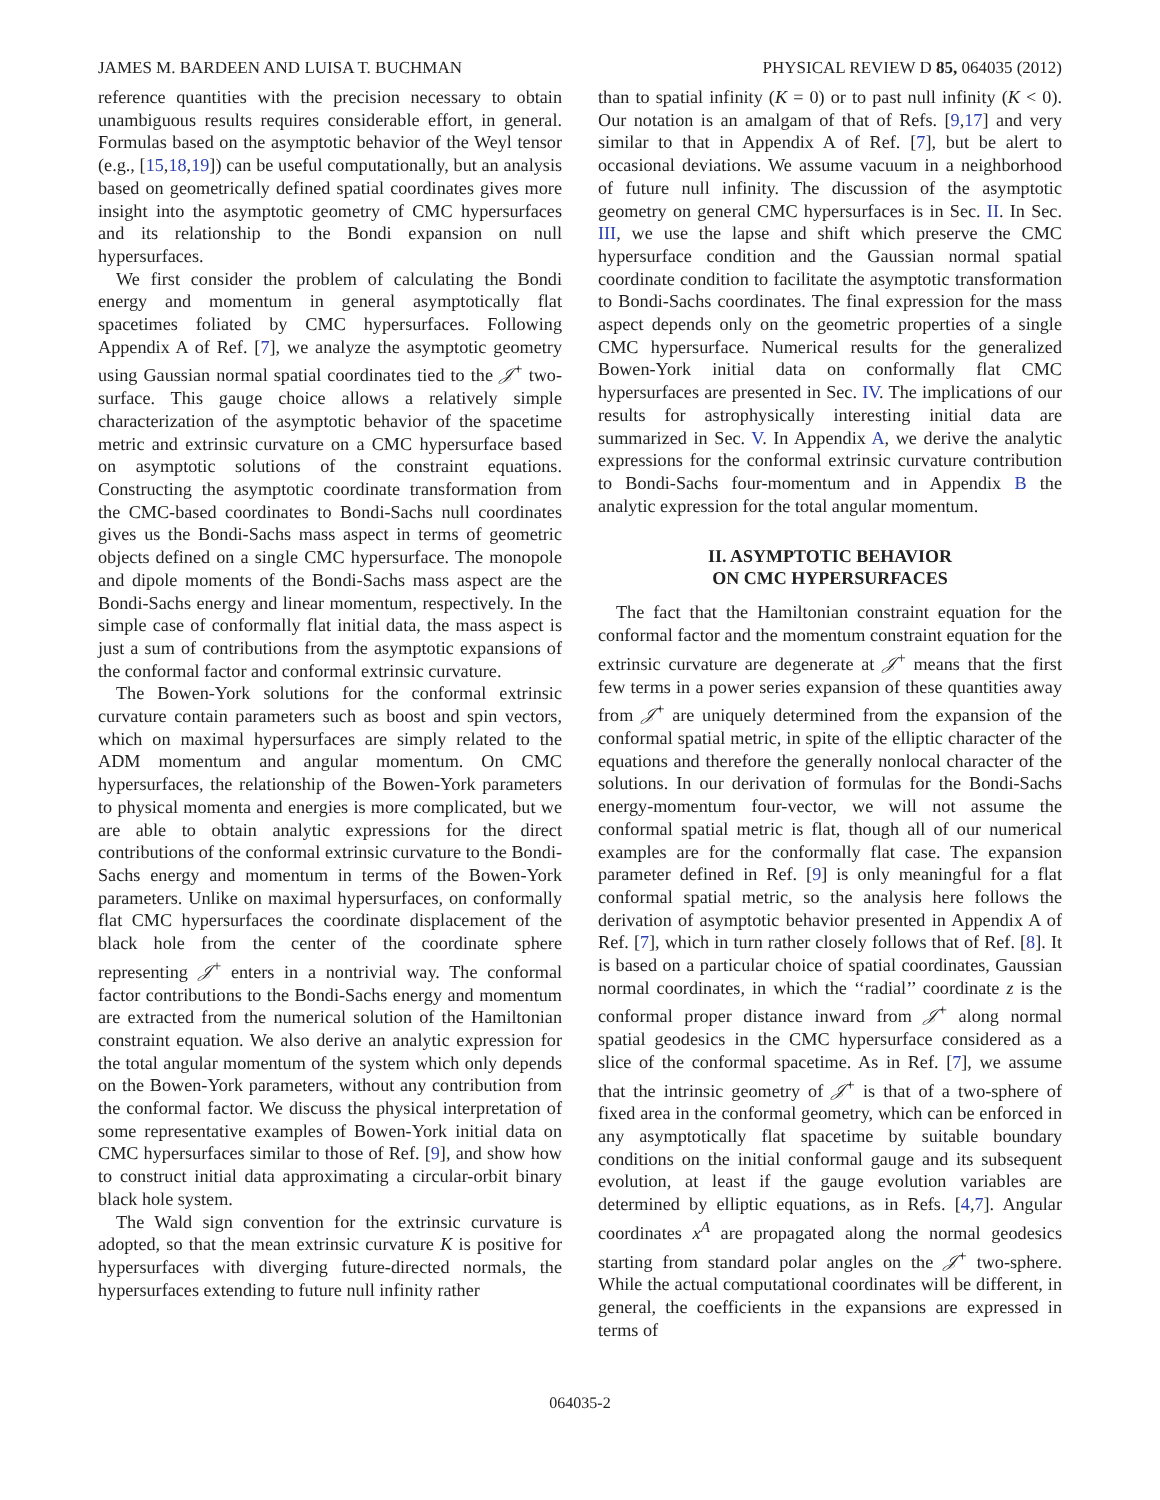JAMES M. BARDEEN AND LUISA T. BUCHMAN PHYSICAL REVIEW D 85, 064035 (2012)
reference quantities with the precision necessary to obtain unambiguous results requires considerable effort, in general. Formulas based on the asymptotic behavior of the Weyl tensor (e.g., [15,18,19]) can be useful computationally, but an analysis based on geometrically defined spatial coordinates gives more insight into the asymptotic geometry of CMC hypersurfaces and its relationship to the Bondi expansion on null hypersurfaces.
We first consider the problem of calculating the Bondi energy and momentum in general asymptotically flat spacetimes foliated by CMC hypersurfaces. Following Appendix A of Ref. [7], we analyze the asymptotic geometry using Gaussian normal spatial coordinates tied to the 𝒥̇<sup>+</sup> two-surface. This gauge choice allows a relatively simple characterization of the asymptotic behavior of the spacetime metric and extrinsic curvature on a CMC hypersurface based on asymptotic solutions of the constraint equations. Constructing the asymptotic coordinate transformation from the CMC-based coordinates to Bondi-Sachs null coordinates gives us the Bondi-Sachs mass aspect in terms of geometric objects defined on a single CMC hypersurface. The monopole and dipole moments of the Bondi-Sachs mass aspect are the Bondi-Sachs energy and linear momentum, respectively. In the simple case of conformally flat initial data, the mass aspect is just a sum of contributions from the asymptotic expansions of the conformal factor and conformal extrinsic curvature.
The Bowen-York solutions for the conformal extrinsic curvature contain parameters such as boost and spin vectors, which on maximal hypersurfaces are simply related to the ADM momentum and angular momentum. On CMC hypersurfaces, the relationship of the Bowen-York parameters to physical momenta and energies is more complicated, but we are able to obtain analytic expressions for the direct contributions of the conformal extrinsic curvature to the Bondi-Sachs energy and momentum in terms of the Bowen-York parameters. Unlike on maximal hypersurfaces, on conformally flat CMC hypersurfaces the coordinate displacement of the black hole from the center of the coordinate sphere representing 𝒥<sup>+</sup> enters in a nontrivial way. The conformal factor contributions to the Bondi-Sachs energy and momentum are extracted from the numerical solution of the Hamiltonian constraint equation. We also derive an analytic expression for the total angular momentum of the system which only depends on the Bowen-York parameters, without any contribution from the conformal factor. We discuss the physical interpretation of some representative examples of Bowen-York initial data on CMC hypersurfaces similar to those of Ref. [9], and show how to construct initial data approximating a circular-orbit binary black hole system.
The Wald sign convention for the extrinsic curvature is adopted, so that the mean extrinsic curvature K is positive for hypersurfaces with diverging future-directed normals, the hypersurfaces extending to future null infinity rather
than to spatial infinity (K = 0) or to past null infinity (K < 0). Our notation is an amalgam of that of Refs. [9,17] and very similar to that in Appendix A of Ref. [7], but be alert to occasional deviations. We assume vacuum in a neighborhood of future null infinity. The discussion of the asymptotic geometry on general CMC hypersurfaces is in Sec. II. In Sec. III, we use the lapse and shift which preserve the CMC hypersurface condition and the Gaussian normal spatial coordinate condition to facilitate the asymptotic transformation to Bondi-Sachs coordinates. The final expression for the mass aspect depends only on the geometric properties of a single CMC hypersurface. Numerical results for the generalized Bowen-York initial data on conformally flat CMC hypersurfaces are presented in Sec. IV. The implications of our results for astrophysically interesting initial data are summarized in Sec. V. In Appendix A, we derive the analytic expressions for the conformal extrinsic curvature contribution to Bondi-Sachs four-momentum and in Appendix B the analytic expression for the total angular momentum.
II. ASYMPTOTIC BEHAVIOR
ON CMC HYPERSURFACES
The fact that the Hamiltonian constraint equation for the conformal factor and the momentum constraint equation for the extrinsic curvature are degenerate at 𝒥<sup>+</sup> means that the first few terms in a power series expansion of these quantities away from 𝒥̇<sup>+</sup> are uniquely determined from the expansion of the conformal spatial metric, in spite of the elliptic character of the equations and therefore the generally nonlocal character of the solutions. In our derivation of formulas for the Bondi-Sachs energy-momentum four-vector, we will not assume the conformal spatial metric is flat, though all of our numerical examples are for the conformally flat case. The expansion parameter defined in Ref. [9] is only meaningful for a flat conformal spatial metric, so the analysis here follows the derivation of asymptotic behavior presented in Appendix A of Ref. [7], which in turn rather closely follows that of Ref. [8]. It is based on a particular choice of spatial coordinates, Gaussian normal coordinates, in which the ‘‘radial’’ coordinate z is the conformal proper distance inward from 𝒥̇<sup>+</sup> along normal spatial geodesics in the CMC hypersurface considered as a slice of the conformal spacetime. As in Ref. [7], we assume that the intrinsic geometry of 𝒥̇<sup>+</sup> is that of a two-sphere of fixed area in the conformal geometry, which can be enforced in any asymptotically flat spacetime by suitable boundary conditions on the initial conformal gauge and its subsequent evolution, at least if the gauge evolution variables are determined by elliptic equations, as in Refs. [4,7]. Angular coordinates x<sup>A</sup> are propagated along the normal geodesics starting from standard polar angles on the 𝒥̇<sup>+</sup> two-sphere. While the actual computational coordinates will be different, in general, the coefficients in the expansions are expressed in terms of
064035-2